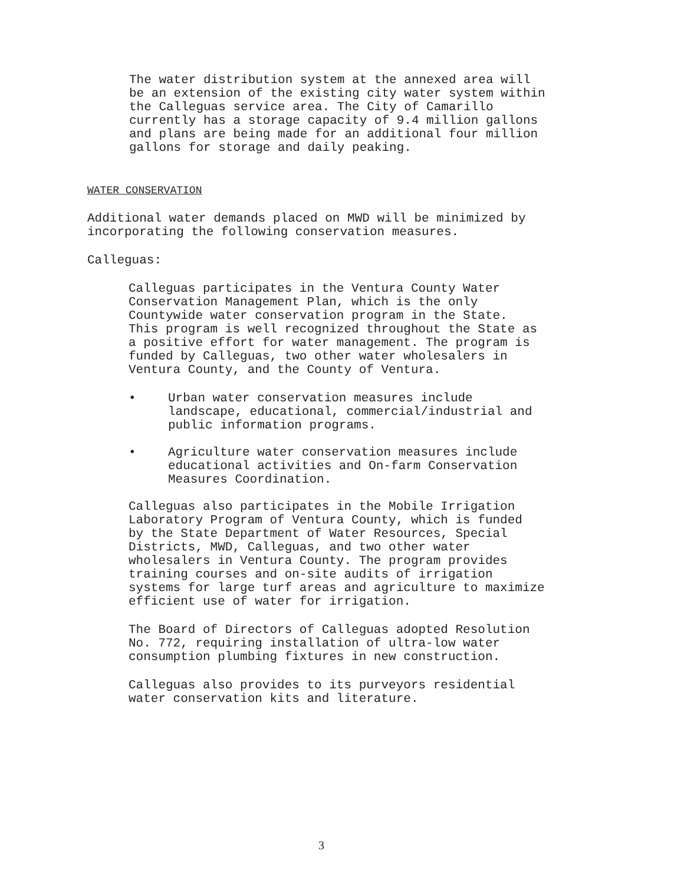The water distribution system at the annexed area will
be an extension of the existing city water system within
the Calleguas service area. The City of Camarillo
currently has a storage capacity of 9.4 million gallons
and plans are being made for an additional four million
gallons for storage and daily peaking.
WATER CONSERVATION
Additional water demands placed on MWD will be minimized by
incorporating the following conservation measures.
Calleguas:
Calleguas participates in the Ventura County Water
Conservation Management Plan, which is the only
Countywide water conservation program in the State.
This program is well recognized throughout the State as
a positive effort for water management. The program is
funded by Calleguas, two other water wholesalers in
Ventura County, and the County of Ventura.
• Urban water conservation measures include
landscape, educational, commercial/industrial and
public information programs.
• Agriculture water conservation measures include
educational activities and On-farm Conservation
Measures Coordination.
Calleguas also participates in the Mobile Irrigation
Laboratory Program of Ventura County, which is funded
by the State Department of Water Resources, Special
Districts, MWD, Calleguas, and two other water
wholesalers in Ventura County. The program provides
training courses and on-site audits of irrigation
systems for large turf areas and agriculture to maximize
efficient use of water for irrigation.
The Board of Directors of Calleguas adopted Resolution
No. 772, requiring installation of ultra-low water
consumption plumbing fixtures in new construction.
Calleguas also provides to its purveyors residential
water conservation kits and literature.
3